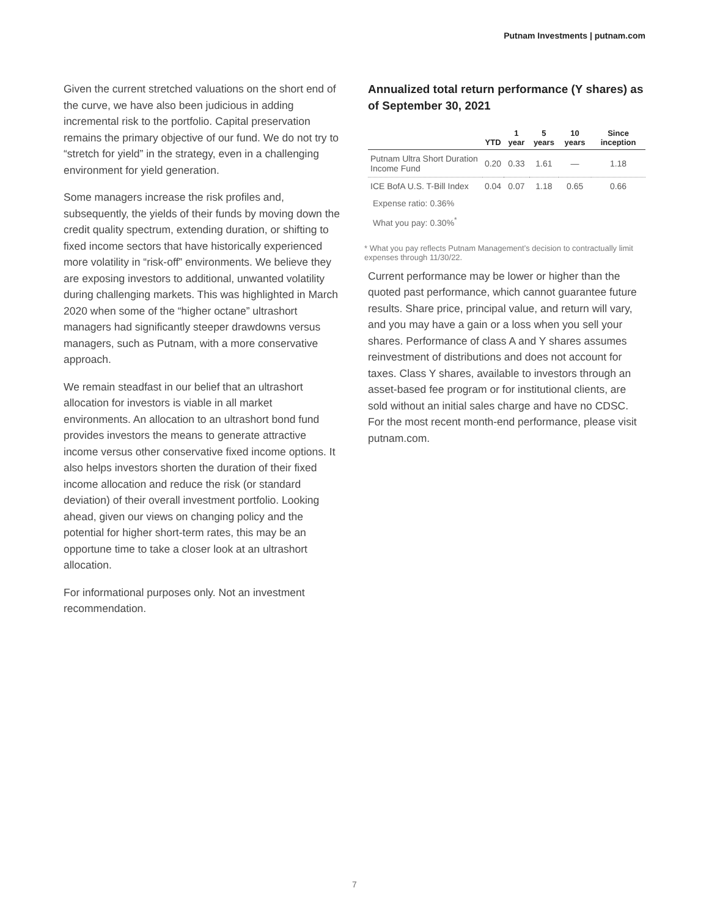Putnam Investments | putnam.com
Given the current stretched valuations on the short end of the curve, we have also been judicious in adding incremental risk to the portfolio. Capital preservation remains the primary objective of our fund. We do not try to “stretch for yield” in the strategy, even in a challenging environment for yield generation.
Some managers increase the risk profiles and, subsequently, the yields of their funds by moving down the credit quality spectrum, extending duration, or shifting to fixed income sectors that have historically experienced more volatility in “risk-off” environments. We believe they are exposing investors to additional, unwanted volatility during challenging markets. This was highlighted in March 2020 when some of the “higher octane” ultrashort managers had significantly steeper drawdowns versus managers, such as Putnam, with a more conservative approach.
We remain steadfast in our belief that an ultrashort allocation for investors is viable in all market environments. An allocation to an ultrashort bond fund provides investors the means to generate attractive income versus other conservative fixed income options. It also helps investors shorten the duration of their fixed income allocation and reduce the risk (or standard deviation) of their overall investment portfolio. Looking ahead, given our views on changing policy and the potential for higher short-term rates, this may be an opportune time to take a closer look at an ultrashort allocation.
For informational purposes only. Not an investment recommendation.
Annualized total return performance (Y shares) as of September 30, 2021
| | YTD | 1 year | 5 years | 10 years | Since inception |
| --- | --- | --- | --- | --- | --- |
| Putnam Ultra Short Duration Income Fund | 0.20 | 0.33 | 1.61 | — | 1.18 |
| ICE BofA U.S. T-Bill Index | 0.04 | 0.07 | 1.18 | 0.65 | 0.66 |
Expense ratio: 0.36%
What you pay: 0.30%<sup>*</sup>
* What you pay reflects Putnam Management’s decision to contractually limit expenses through 11/30/22.
Current performance may be lower or higher than the quoted past performance, which cannot guarantee future results. Share price, principal value, and return will vary, and you may have a gain or a loss when you sell your shares. Performance of class A and Y shares assumes reinvestment of distributions and does not account for taxes. Class Y shares, available to investors through an asset-based fee program or for institutional clients, are sold without an initial sales charge and have no CDSC. For the most recent month-end performance, please visit putnam.com.
7